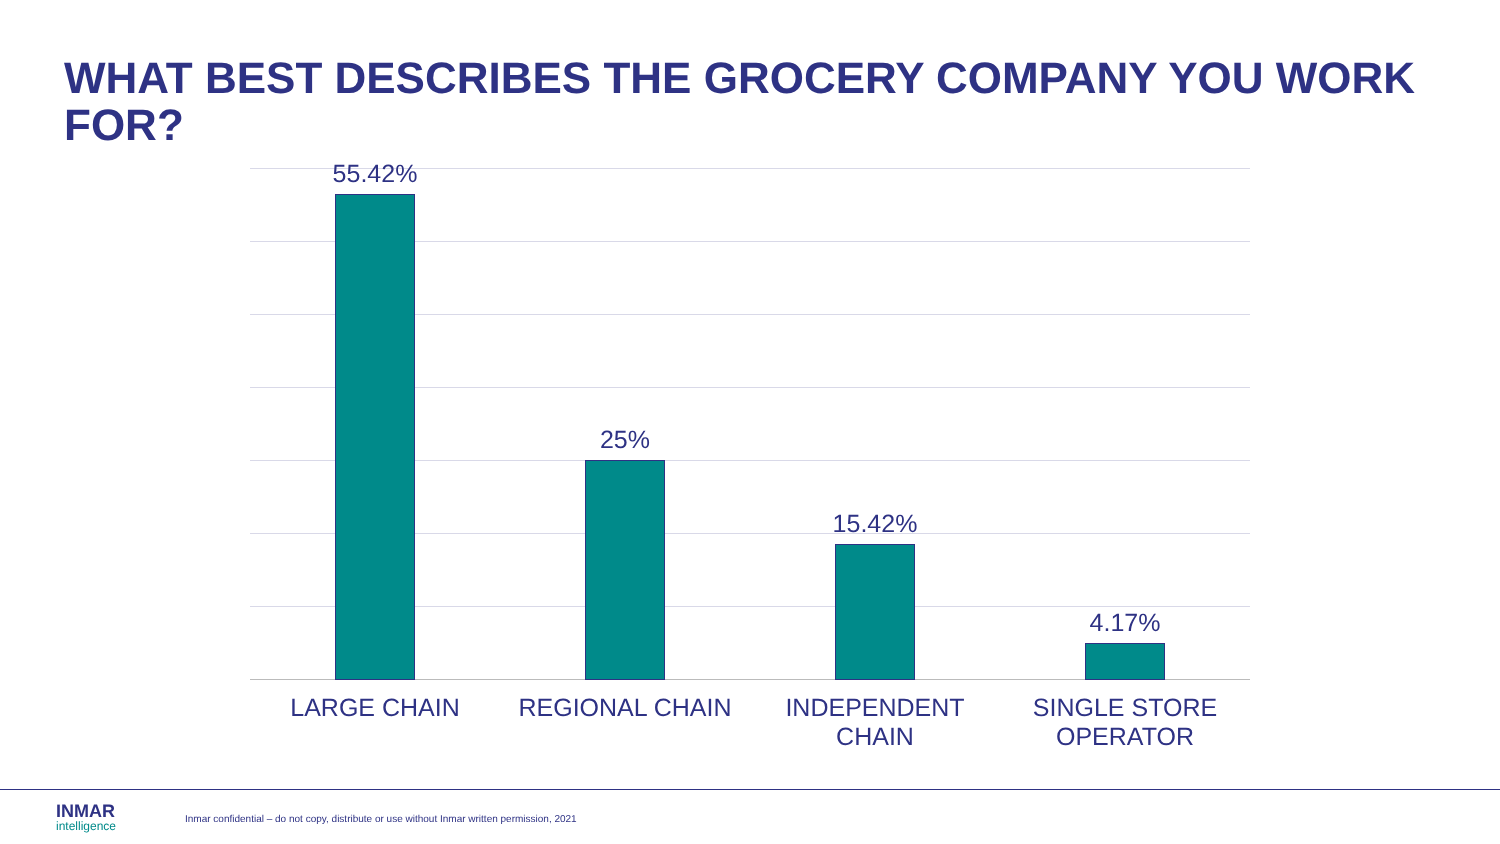WHAT BEST DESCRIBES THE GROCERY COMPANY YOU WORK FOR?
55.42% 25% 15.42% 4.17%
LARGE CHAIN REGIONAL CHAIN INDEPENDENT CHAIN
SINGLE STORE OPERATOR
INMAR
intelligence
Inmar confidential – do not copy, distribute or use without Inmar written permission, 2021